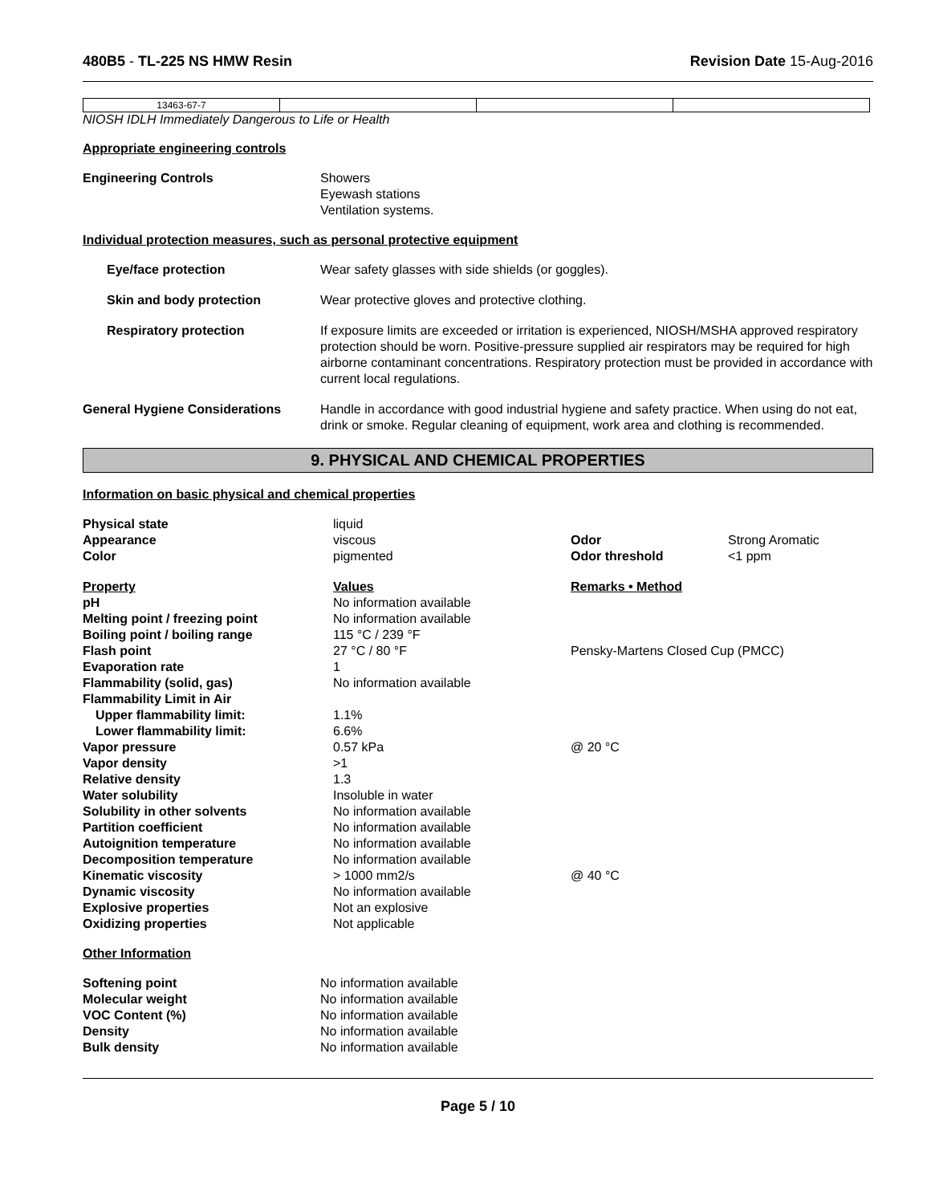480B5 - TL-225 NS HMW Resin Revision Date 15-Aug-2016
| 13463-67-7 | | | |
NIOSH IDLH Immediately Dangerous to Life or Health
Appropriate engineering controls
Engineering Controls Showers
Eyewash stations
Ventilation systems.
Individual protection measures, such as personal protective equipment
Eye/face protection Wear safety glasses with side shields (or goggles).
Skin and body protection Wear protective gloves and protective clothing.
Respiratory protection If exposure limits are exceeded or irritation is experienced, NIOSH/MSHA approved respiratory protection should be worn. Positive-pressure supplied air respirators may be required for high airborne contaminant concentrations. Respiratory protection must be provided in accordance with current local regulations.
General Hygiene Considerations Handle in accordance with good industrial hygiene and safety practice. When using do not eat, drink or smoke. Regular cleaning of equipment, work area and clothing is recommended.
9. PHYSICAL AND CHEMICAL PROPERTIES
Information on basic physical and chemical properties
| Physical state | liquid | | |
| Appearance | viscous | Odor | Strong Aromatic |
| Color | pigmented | Odor threshold | <1 ppm |
| Property | Values | Remarks • Method | |
| pH | No information available | | |
| Melting point / freezing point | No information available | | |
| Boiling point / boiling range | 115 °C / 239 °F | | |
| Flash point | 27 °C / 80 °F | Pensky-Martens Closed Cup (PMCC) | |
| Evaporation rate | 1 | | |
| Flammability (solid, gas) | No information available | | |
| Flammability Limit in Air | | | |
| Upper flammability limit: | 1.1% | | |
| Lower flammability limit: | 6.6% | | |
| Vapor pressure | 0.57 kPa | @ 20 °C | |
| Vapor density | >1 | | |
| Relative density | 1.3 | | |
| Water solubility | Insoluble in water | | |
| Solubility in other solvents | No information available | | |
| Partition coefficient | No information available | | |
| Autoignition temperature | No information available | | |
| Decomposition temperature | No information available | | |
| Kinematic viscosity | > 1000 mm2/s | @ 40 °C | |
| Dynamic viscosity | No information available | | |
| Explosive properties | Not an explosive | | |
| Oxidizing properties | Not applicable | | |
Other Information
| Softening point | No information available |
| Molecular weight | No information available |
| VOC Content (%) | No information available |
| Density | No information available |
| Bulk density | No information available |
Page 5 / 10